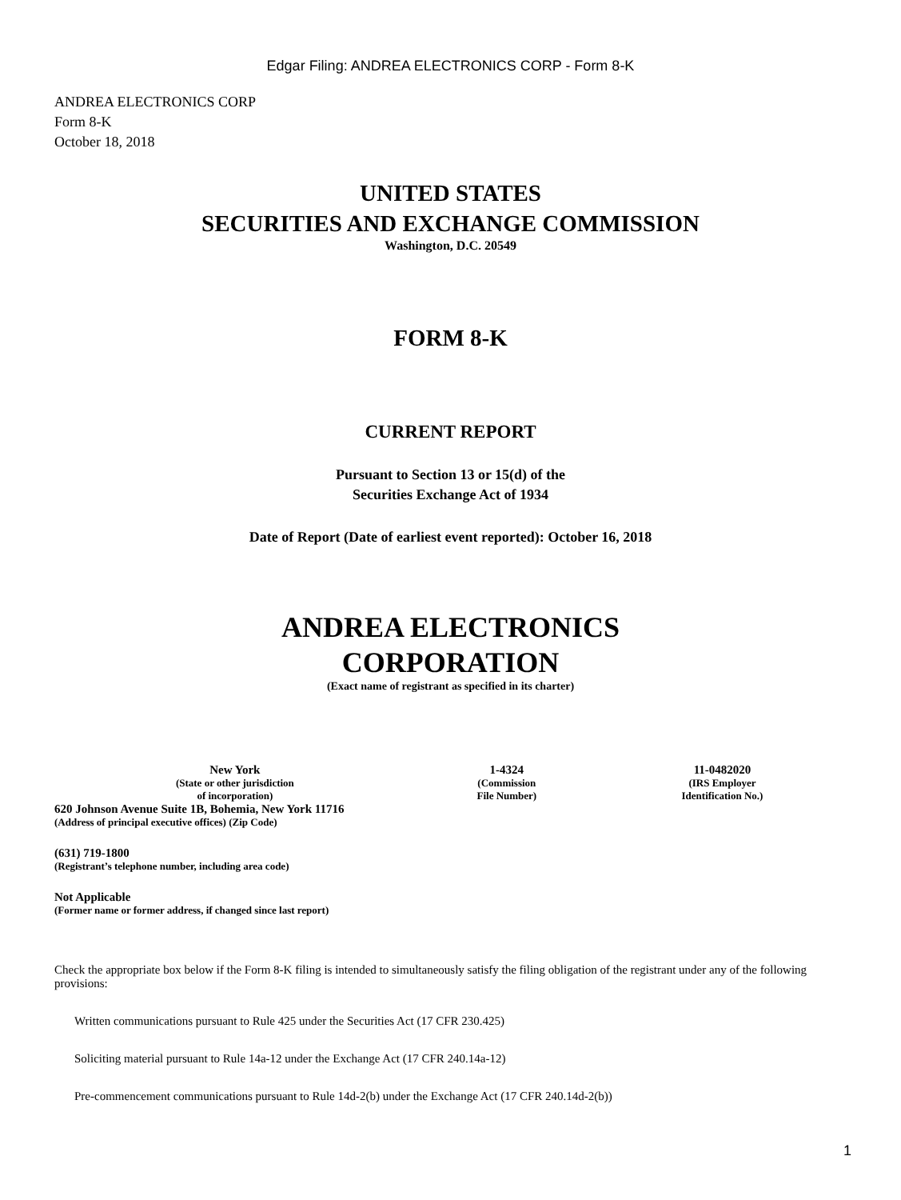Edgar Filing: ANDREA ELECTRONICS CORP - Form 8-K
ANDREA ELECTRONICS CORP
Form 8-K
October 18, 2018
UNITED STATES
SECURITIES AND EXCHANGE COMMISSION
Washington, D.C. 20549
FORM 8-K
CURRENT REPORT
Pursuant to Section 13 or 15(d) of the
Securities Exchange Act of 1934
Date of Report (Date of earliest event reported): October 16, 2018
ANDREA ELECTRONICS
CORPORATION
(Exact name of registrant as specified in its charter)
| New York | 1-4324 | 11-0482020 |
| (State or other jurisdiction of incorporation) | (Commission File Number) | (IRS Employer Identification No.) |
620 Johnson Avenue Suite 1B, Bohemia, New York 11716
(Address of principal executive offices) (Zip Code)
(631) 719-1800
(Registrant’s telephone number, including area code)
Not Applicable
(Former name or former address, if changed since last report)
Check the appropriate box below if the Form 8-K filing is intended to simultaneously satisfy the filing obligation of the registrant under any of the following provisions:
Written communications pursuant to Rule 425 under the Securities Act (17 CFR 230.425)
Soliciting material pursuant to Rule 14a-12 under the Exchange Act (17 CFR 240.14a-12)
Pre-commencement communications pursuant to Rule 14d-2(b) under the Exchange Act (17 CFR 240.14d-2(b))
1